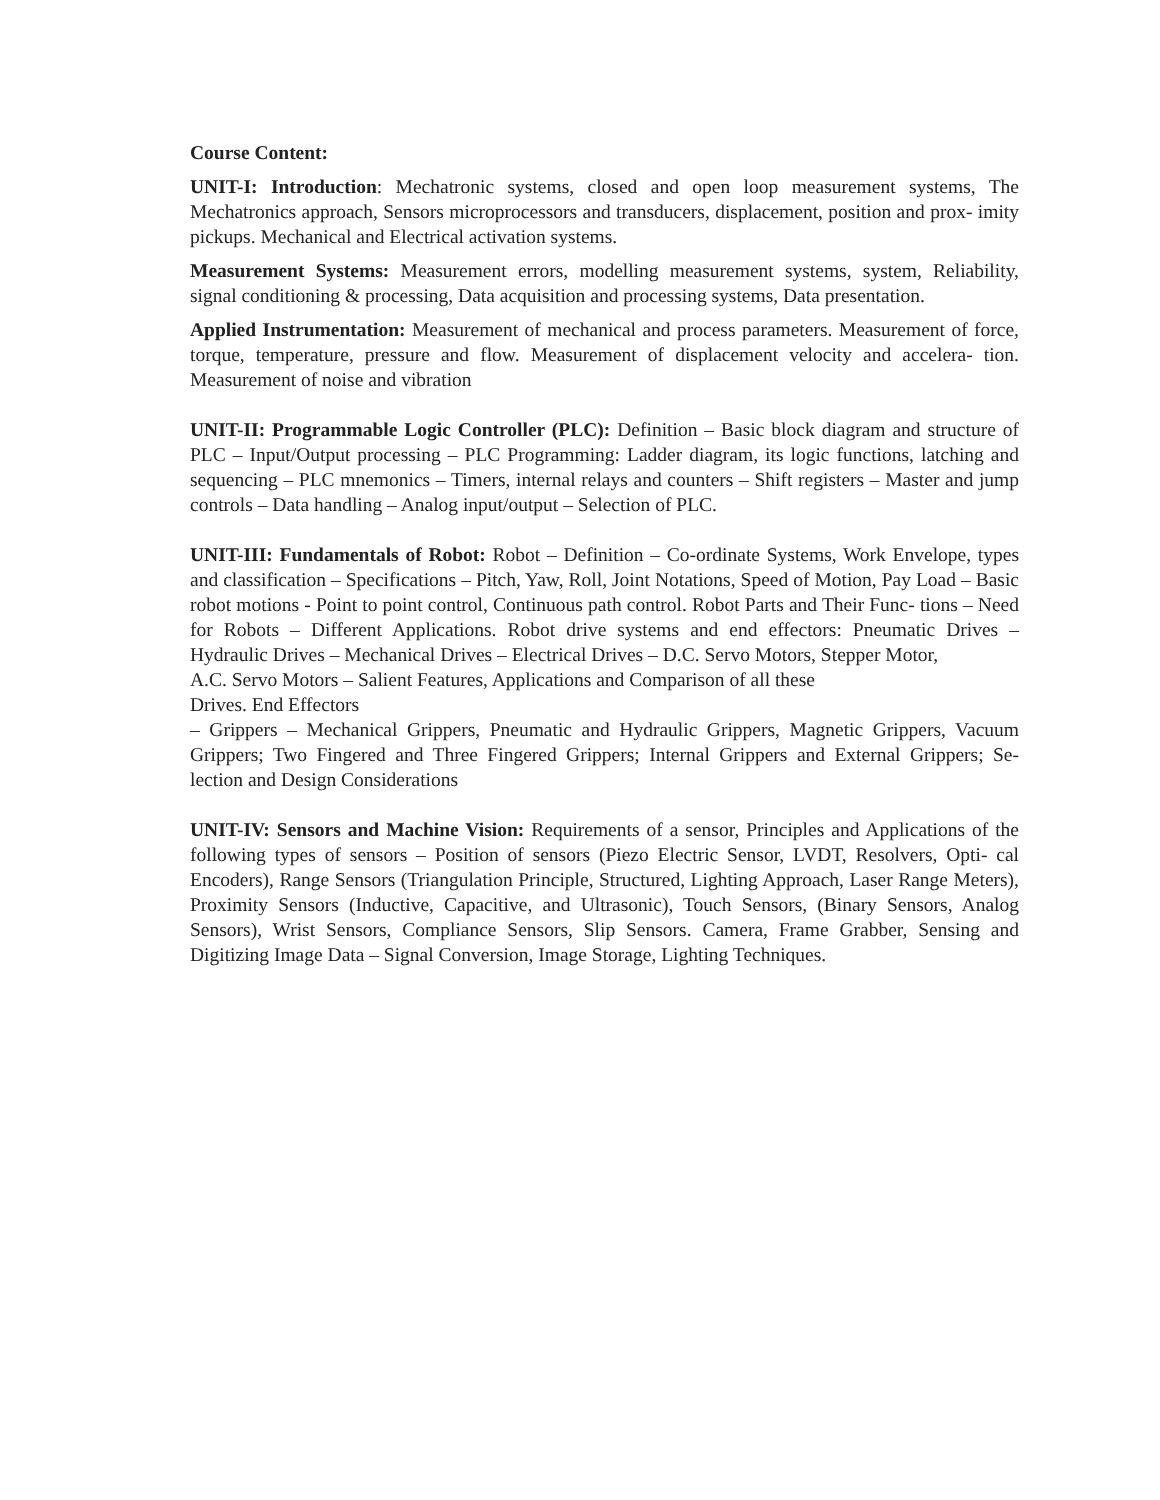Course Content:
UNIT-I: Introduction: Mechatronic systems, closed and open loop measurement systems, The Mechatronics approach, Sensors microprocessors and transducers, displacement, position and prox- imity pickups. Mechanical and Electrical activation systems.
Measurement Systems: Measurement errors, modelling measurement systems, system, Reliability, signal conditioning & processing, Data acquisition and processing systems, Data presentation.
Applied Instrumentation: Measurement of mechanical and process parameters. Measurement of force, torque, temperature, pressure and flow. Measurement of displacement velocity and accelera- tion. Measurement of noise and vibration
UNIT-II: Programmable Logic Controller (PLC): Definition – Basic block diagram and structure of PLC – Input/Output processing – PLC Programming: Ladder diagram, its logic functions, latching and sequencing – PLC mnemonics – Timers, internal relays and counters – Shift registers – Master and jump controls – Data handling – Analog input/output – Selection of PLC.
UNIT-III: Fundamentals of Robot: Robot – Definition – Co-ordinate Systems, Work Envelope, types and classification – Specifications – Pitch, Yaw, Roll, Joint Notations, Speed of Motion, Pay Load – Basic robot motions - Point to point control, Continuous path control. Robot Parts and Their Func- tions – Need for Robots – Different Applications. Robot drive systems and end effectors: Pneumatic Drives – Hydraulic Drives – Mechanical Drives – Electrical Drives – D.C. Servo Motors, Stepper Motor,
A.C. Servo Motors – Salient Features, Applications and Comparison of all these
Drives. End Effectors
– Grippers – Mechanical Grippers, Pneumatic and Hydraulic Grippers, Magnetic Grippers, Vacuum Grippers; Two Fingered and Three Fingered Grippers; Internal Grippers and External Grippers; Se- lection and Design Considerations
UNIT-IV: Sensors and Machine Vision: Requirements of a sensor, Principles and Applications of the following types of sensors – Position of sensors (Piezo Electric Sensor, LVDT, Resolvers, Opti- cal Encoders), Range Sensors (Triangulation Principle, Structured, Lighting Approach, Laser Range Meters), Proximity Sensors (Inductive, Capacitive, and Ultrasonic), Touch Sensors, (Binary Sensors, Analog Sensors), Wrist Sensors, Compliance Sensors, Slip Sensors. Camera, Frame Grabber, Sensing and Digitizing Image Data – Signal Conversion, Image Storage, Lighting Techniques.